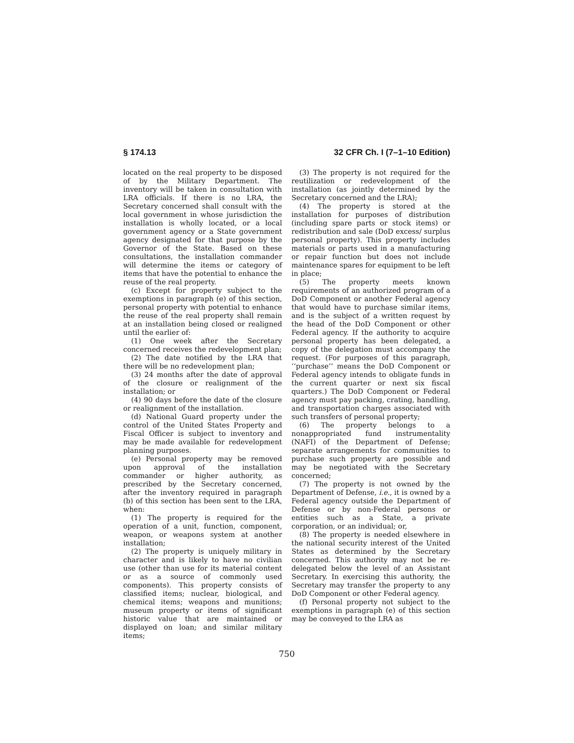§ 174.13 32 CFR Ch. I (7–1–10 Edition)
located on the real property to be disposed of by the Military Department. The inventory will be taken in consultation with LRA officials. If there is no LRA, the Secretary concerned shall consult with the local government in whose jurisdiction the installation is wholly located, or a local government agency or a State government agency designated for that purpose by the Governor of the State. Based on these consultations, the installation commander will determine the items or category of items that have the potential to enhance the reuse of the real property.
(c) Except for property subject to the exemptions in paragraph (e) of this section, personal property with potential to enhance the reuse of the real property shall remain at an installation being closed or realigned until the earlier of:
(1) One week after the Secretary concerned receives the redevelopment plan;
(2) The date notified by the LRA that there will be no redevelopment plan;
(3) 24 months after the date of approval of the closure or realignment of the installation; or
(4) 90 days before the date of the closure or realignment of the installation.
(d) National Guard property under the control of the United States Property and Fiscal Officer is subject to inventory and may be made available for redevelopment planning purposes.
(e) Personal property may be removed upon approval of the installation commander or higher authority, as prescribed by the Secretary concerned, after the inventory required in paragraph (b) of this section has been sent to the LRA, when:
(1) The property is required for the operation of a unit, function, component, weapon, or weapons system at another installation;
(2) The property is uniquely military in character and is likely to have no civilian use (other than use for its material content or as a source of commonly used components). This property consists of classified items; nuclear, biological, and chemical items; weapons and munitions; museum property or items of significant historic value that are maintained or displayed on loan; and similar military items;
(3) The property is not required for the reutilization or redevelopment of the installation (as jointly determined by the Secretary concerned and the LRA);
(4) The property is stored at the installation for purposes of distribution (including spare parts or stock items) or redistribution and sale (DoD excess/ surplus personal property). This property includes materials or parts used in a manufacturing or repair function but does not include maintenance spares for equipment to be left in place;
(5) The property meets known requirements of an authorized program of a DoD Component or another Federal agency that would have to purchase similar items, and is the subject of a written request by the head of the DoD Component or other Federal agency. If the authority to acquire personal property has been delegated, a copy of the delegation must accompany the request. (For purposes of this paragraph, ‘‘purchase’’ means the DoD Component or Federal agency intends to obligate funds in the current quarter or next six fiscal quarters.) The DoD Component or Federal agency must pay packing, crating, handling, and transportation charges associated with such transfers of personal property;
(6) The property belongs to a nonappropriated fund instrumentality (NAFI) of the Department of Defense; separate arrangements for communities to purchase such property are possible and may be negotiated with the Secretary concerned;
(7) The property is not owned by the Department of Defense, i.e., it is owned by a Federal agency outside the Department of Defense or by non-Federal persons or entities such as a State, a private corporation, or an individual; or,
(8) The property is needed elsewhere in the national security interest of the United States as determined by the Secretary concerned. This authority may not be re-delegated below the level of an Assistant Secretary. In exercising this authority, the Secretary may transfer the property to any DoD Component or other Federal agency.
(f) Personal property not subject to the exemptions in paragraph (e) of this section may be conveyed to the LRA as
750